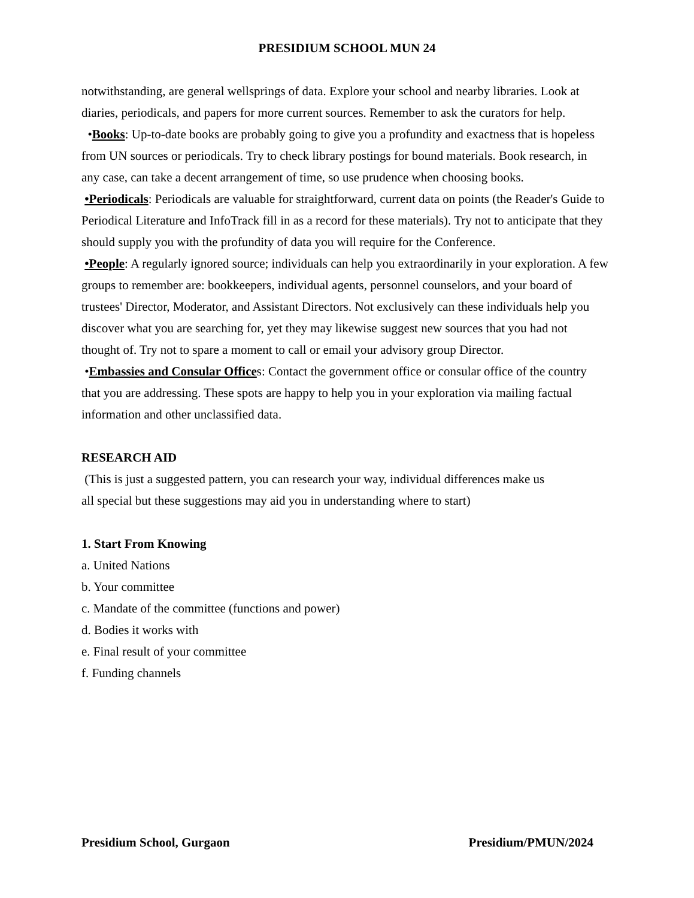PRESIDIUM SCHOOL MUN 24
notwithstanding, are general wellsprings of data. Explore your school and nearby libraries. Look at diaries, periodicals, and papers for more current sources. Remember to ask the curators for help.
•Books: Up-to-date books are probably going to give you a profundity and exactness that is hopeless from UN sources or periodicals. Try to check library postings for bound materials. Book research, in any case, can take a decent arrangement of time, so use prudence when choosing books.
•Periodicals: Periodicals are valuable for straightforward, current data on points (the Reader's Guide to Periodical Literature and InfoTrack fill in as a record for these materials). Try not to anticipate that they should supply you with the profundity of data you will require for the Conference.
•People: A regularly ignored source; individuals can help you extraordinarily in your exploration. A few groups to remember are: bookkeepers, individual agents, personnel counselors, and your board of trustees' Director, Moderator, and Assistant Directors. Not exclusively can these individuals help you discover what you are searching for, yet they may likewise suggest new sources that you had not thought of. Try not to spare a moment to call or email your advisory group Director.
•Embassies and Consular Offices: Contact the government office or consular office of the country that you are addressing. These spots are happy to help you in your exploration via mailing factual information and other unclassified data.
RESEARCH AID
(This is just a suggested pattern, you can research your way, individual differences make us all special but these suggestions may aid you in understanding where to start)
1. Start From Knowing
a. United Nations
b. Your committee
c. Mandate of the committee (functions and power)
d. Bodies it works with
e. Final result of your committee
f. Funding channels
Presidium School, Gurgaon Presidium/PMUN/2024